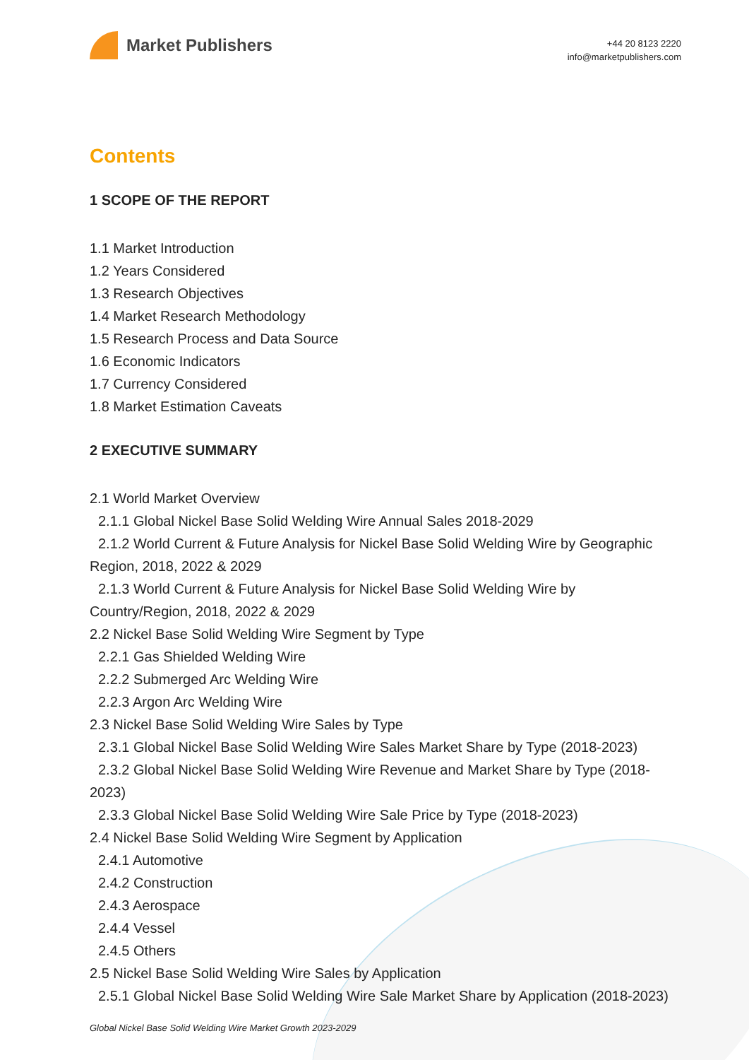Market Publishers
+44 20 8123 2220
info@marketpublishers.com
Contents
1 SCOPE OF THE REPORT
1.1 Market Introduction
1.2 Years Considered
1.3 Research Objectives
1.4 Market Research Methodology
1.5 Research Process and Data Source
1.6 Economic Indicators
1.7 Currency Considered
1.8 Market Estimation Caveats
2 EXECUTIVE SUMMARY
2.1 World Market Overview
2.1.1 Global Nickel Base Solid Welding Wire Annual Sales 2018-2029
2.1.2 World Current & Future Analysis for Nickel Base Solid Welding Wire by Geographic Region, 2018, 2022 & 2029
2.1.3 World Current & Future Analysis for Nickel Base Solid Welding Wire by Country/Region, 2018, 2022 & 2029
2.2 Nickel Base Solid Welding Wire Segment by Type
2.2.1 Gas Shielded Welding Wire
2.2.2 Submerged Arc Welding Wire
2.2.3 Argon Arc Welding Wire
2.3 Nickel Base Solid Welding Wire Sales by Type
2.3.1 Global Nickel Base Solid Welding Wire Sales Market Share by Type (2018-2023)
2.3.2 Global Nickel Base Solid Welding Wire Revenue and Market Share by Type (2018-2023)
2.3.3 Global Nickel Base Solid Welding Wire Sale Price by Type (2018-2023)
2.4 Nickel Base Solid Welding Wire Segment by Application
2.4.1 Automotive
2.4.2 Construction
2.4.3 Aerospace
2.4.4 Vessel
2.4.5 Others
2.5 Nickel Base Solid Welding Wire Sales by Application
2.5.1 Global Nickel Base Solid Welding Wire Sale Market Share by Application (2018-2023)
Global Nickel Base Solid Welding Wire Market Growth 2023-2029